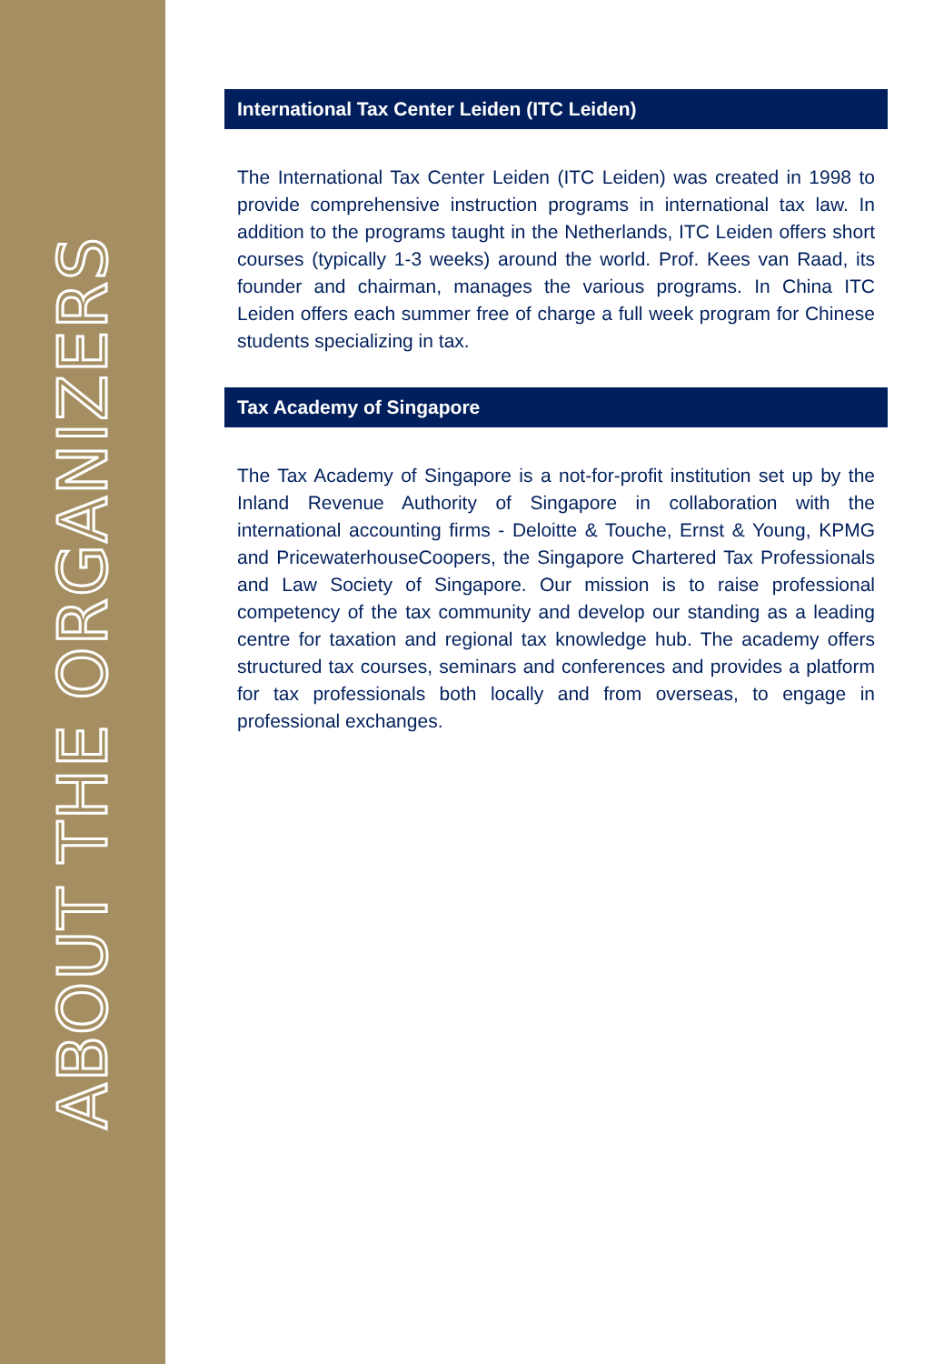ABOUT THE ORGANIZERS
International Tax Center Leiden (ITC Leiden)
The International Tax Center Leiden (ITC Leiden) was created in 1998 to provide comprehensive instruction programs in international tax law. In addition to the programs taught in the Netherlands, ITC Leiden offers short courses (typically 1-3 weeks) around the world. Prof. Kees van Raad, its founder and chairman, manages the various programs. In China ITC Leiden offers each summer free of charge a full week program for Chinese students specializing in tax.
Tax Academy of Singapore
The Tax Academy of Singapore is a not-for-profit institution set up by the Inland Revenue Authority of Singapore in collaboration with the international accounting firms - Deloitte & Touche, Ernst & Young, KPMG and PricewaterhouseCoopers, the Singapore Chartered Tax Professionals and Law Society of Singapore. Our mission is to raise professional competency of the tax community and develop our standing as a leading centre for taxation and regional tax knowledge hub. The academy offers structured tax courses, seminars and conferences and provides a platform for tax professionals both locally and from overseas, to engage in professional exchanges.